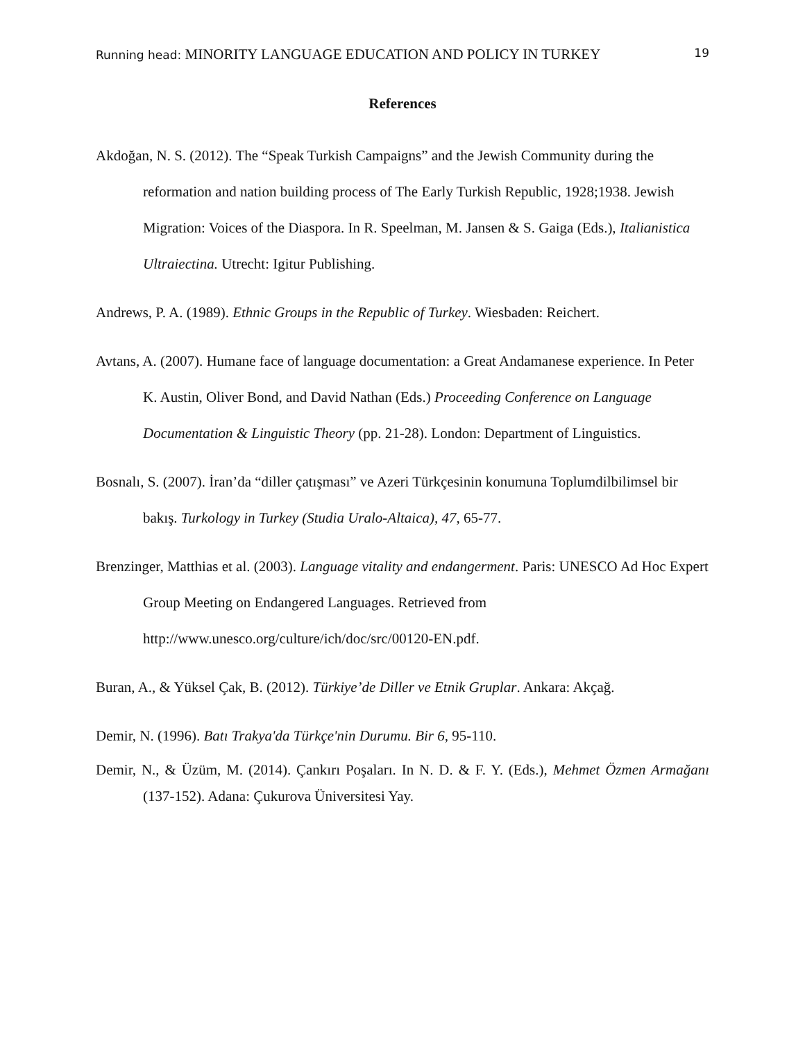Running head: MINORITY LANGUAGE EDUCATION AND POLICY IN TURKEY
19
References
Akdoğan, N. S. (2012). The “Speak Turkish Campaigns” and the Jewish Community during the reformation and nation building process of The Early Turkish Republic, 1928;1938. Jewish Migration: Voices of the Diaspora. In R. Speelman, M. Jansen & S. Gaiga (Eds.), Italianistica Ultraiectina. Utrecht: Igitur Publishing.
Andrews, P. A. (1989). Ethnic Groups in the Republic of Turkey. Wiesbaden: Reichert.
Avtans, A. (2007). Humane face of language documentation: a Great Andamanese experience. In Peter K. Austin, Oliver Bond, and David Nathan (Eds.) Proceeding Conference on Language Documentation & Linguistic Theory (pp. 21-28). London: Department of Linguistics.
Bosnalı, S. (2007). İran’da “diller çatışması” ve Azeri Türkçesinin konumuna Toplumdilbilimsel bir bakış. Turkology in Turkey (Studia Uralo-Altaica), 47, 65-77.
Brenzinger, Matthias et al. (2003). Language vitality and endangerment. Paris: UNESCO Ad Hoc Expert Group Meeting on Endangered Languages. Retrieved from http://www.unesco.org/culture/ich/doc/src/00120-EN.pdf.
Buran, A., & Yüksel Çak, B. (2012). Türkiye’de Diller ve Etnik Gruplar. Ankara: Akçağ.
Demir, N. (1996). Batı Trakya'da Türkçe'nin Durumu. Bir 6, 95-110.
Demir, N., & Üzüm, M. (2014). Çankırı Poşaları. In N. D. & F. Y. (Eds.), Mehmet Özmen Armağanı (137-152). Adana: Çukurova Üniversitesi Yay.